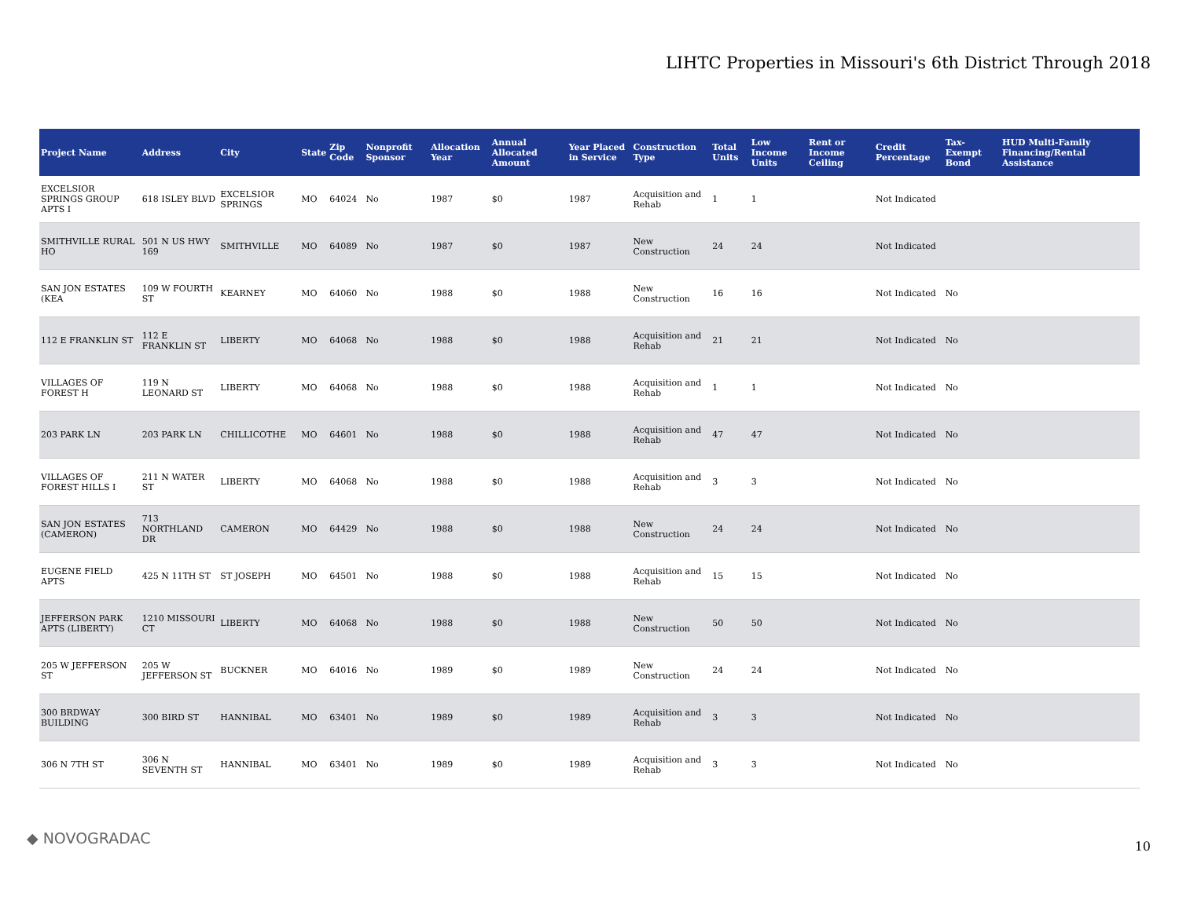LIHTC Properties in Missouri's 6th District Through 2018
| Project Name | Address | City | State | Zip Code | Nonprofit Sponsor | Allocation Year | Annual Allocated Amount | Year Placed in Service | Construction Type | Total Units | Low Income Units | Rent or Income Ceiling | Credit Percentage | Tax-Exempt Bond | HUD Multi-Family Financing/Rental Assistance |
| --- | --- | --- | --- | --- | --- | --- | --- | --- | --- | --- | --- | --- | --- | --- | --- |
| EXCELSIOR SPRINGS GROUP APTS I | 618 ISLEY BLVD | EXCELSIOR SPRINGS | MO | 64024 | No | 1987 | $0 | 1987 | Acquisition and Rehab | 1 | 1 | | Not Indicated | | |
| SMITHVILLE RURAL HO | 501 N US HWY 169 | SMITHVILLE | MO | 64089 | No | 1987 | $0 | 1987 | New Construction | 24 | 24 | | Not Indicated | | |
| SAN JON ESTATES (KEA | 109 W FOURTH ST | KEARNEY | MO | 64060 | No | 1988 | $0 | 1988 | New Construction | 16 | 16 | | Not Indicated | No | |
| 112 E FRANKLIN ST | 112 E FRANKLIN ST | LIBERTY | MO | 64068 | No | 1988 | $0 | 1988 | Acquisition and Rehab | 21 | 21 | | Not Indicated | No | |
| VILLAGES OF FOREST H | 119 N LEONARD ST | LIBERTY | MO | 64068 | No | 1988 | $0 | 1988 | Acquisition and Rehab | 1 | 1 | | Not Indicated | No | |
| 203 PARK LN | 203 PARK LN | CHILLICOTHE | MO | 64601 | No | 1988 | $0 | 1988 | Acquisition and Rehab | 47 | 47 | | Not Indicated | No | |
| VILLAGES OF FOREST HILLS I | 211 N WATER ST | LIBERTY | MO | 64068 | No | 1988 | $0 | 1988 | Acquisition and Rehab | 3 | 3 | | Not Indicated | No | |
| SAN JON ESTATES (CAMERON) | 713 NORTHLAND DR | CAMERON | MO | 64429 | No | 1988 | $0 | 1988 | New Construction | 24 | 24 | | Not Indicated | No | |
| EUGENE FIELD APTS | 425 N 11TH ST | ST JOSEPH | MO | 64501 | No | 1988 | $0 | 1988 | Acquisition and Rehab | 15 | 15 | | Not Indicated | No | |
| JEFFERSON PARK APTS (LIBERTY) | 1210 MISSOURI CT | LIBERTY | MO | 64068 | No | 1988 | $0 | 1988 | New Construction | 50 | 50 | | Not Indicated | No | |
| 205 W JEFFERSON ST | 205 W JEFFERSON ST | BUCKNER | MO | 64016 | No | 1989 | $0 | 1989 | New Construction | 24 | 24 | | Not Indicated | No | |
| 300 BRDWAY BUILDING | 300 BIRD ST | HANNIBAL | MO | 63401 | No | 1989 | $0 | 1989 | Acquisition and Rehab | 3 | 3 | | Not Indicated | No | |
| 306 N 7TH ST | 306 N SEVENTH ST | HANNIBAL | MO | 63401 | No | 1989 | $0 | 1989 | Acquisition and Rehab | 3 | 3 | | Not Indicated | No | |
◆ NOVOGRADAC 10